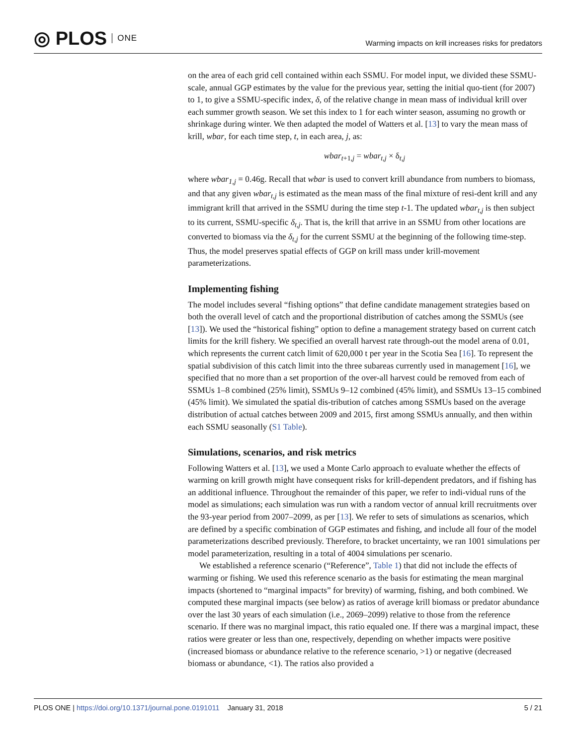◎ PLOS ONE
Warming impacts on krill increases risks for predators
on the area of each grid cell contained within each SSMU. For model input, we divided these SSMU-scale, annual GGP estimates by the value for the previous year, setting the initial quo-tient (for 2007) to 1, to give a SSMU-specific index, δ, of the relative change in mean mass of individual krill over each summer growth season. We set this index to 1 for each winter season, assuming no growth or shrinkage during winter. We then adapted the model of Watters et al. [13] to vary the mean mass of krill, wbar, for each time step, t, in each area, j, as:
wbar<sub>t+1,j</sub> = wbar<sub>t,j</sub> × δ<sub>t,j</sub>
where wbar<sub>1,j</sub> = 0.46g. Recall that wbar is used to convert krill abundance from numbers to biomass, and that any given wbar<sub>t,j</sub> is estimated as the mean mass of the final mixture of resi-dent krill and any immigrant krill that arrived in the SSMU during the time step t-1. The updated wbar<sub>t,j</sub> is then subject to its current, SSMU-specific δ<sub>t,j</sub>. That is, the krill that arrive in an SSMU from other locations are converted to biomass via the δ<sub>t,j</sub> for the current SSMU at the beginning of the following time-step. Thus, the model preserves spatial effects of GGP on krill mass under krill-movement parameterizations.
Implementing fishing
The model includes several “fishing options” that define candidate management strategies based on both the overall level of catch and the proportional distribution of catches among the SSMUs (see [13]). We used the “historical fishing” option to define a management strategy based on current catch limits for the krill fishery. We specified an overall harvest rate through-out the model arena of 0.01, which represents the current catch limit of 620,000 t per year in the Scotia Sea [16]. To represent the spatial subdivision of this catch limit into the three subareas currently used in management [16], we specified that no more than a set proportion of the over-all harvest could be removed from each of SSMUs 1–8 combined (25% limit), SSMUs 9–12 combined (45% limit), and SSMUs 13–15 combined (45% limit). We simulated the spatial dis-tribution of catches among SSMUs based on the average distribution of actual catches between 2009 and 2015, first among SSMUs annually, and then within each SSMU seasonally (S1 Table).
Simulations, scenarios, and risk metrics
Following Watters et al. [13], we used a Monte Carlo approach to evaluate whether the effects of warming on krill growth might have consequent risks for krill-dependent predators, and if fishing has an additional influence. Throughout the remainder of this paper, we refer to indi-vidual runs of the model as simulations; each simulation was run with a random vector of annual krill recruitments over the 93-year period from 2007–2099, as per [13]. We refer to sets of simulations as scenarios, which are defined by a specific combination of GGP estimates and fishing, and include all four of the model parameterizations described previously. Therefore, to bracket uncertainty, we ran 1001 simulations per model parameterization, resulting in a total of 4004 simulations per scenario.
We established a reference scenario (“Reference”, Table 1) that did not include the effects of warming or fishing. We used this reference scenario as the basis for estimating the mean marginal impacts (shortened to “marginal impacts” for brevity) of warming, fishing, and both combined. We computed these marginal impacts (see below) as ratios of average krill biomass or predator abundance over the last 30 years of each simulation (i.e., 2069–2099) relative to those from the reference scenario. If there was no marginal impact, this ratio equaled one. If there was a marginal impact, these ratios were greater or less than one, respectively, depending on whether impacts were positive (increased biomass or abundance relative to the reference scenario, >1) or negative (decreased biomass or abundance, <1). The ratios also provided a
PLOS ONE | https://doi.org/10.1371/journal.pone.0191011 January 31, 2018 5 / 21